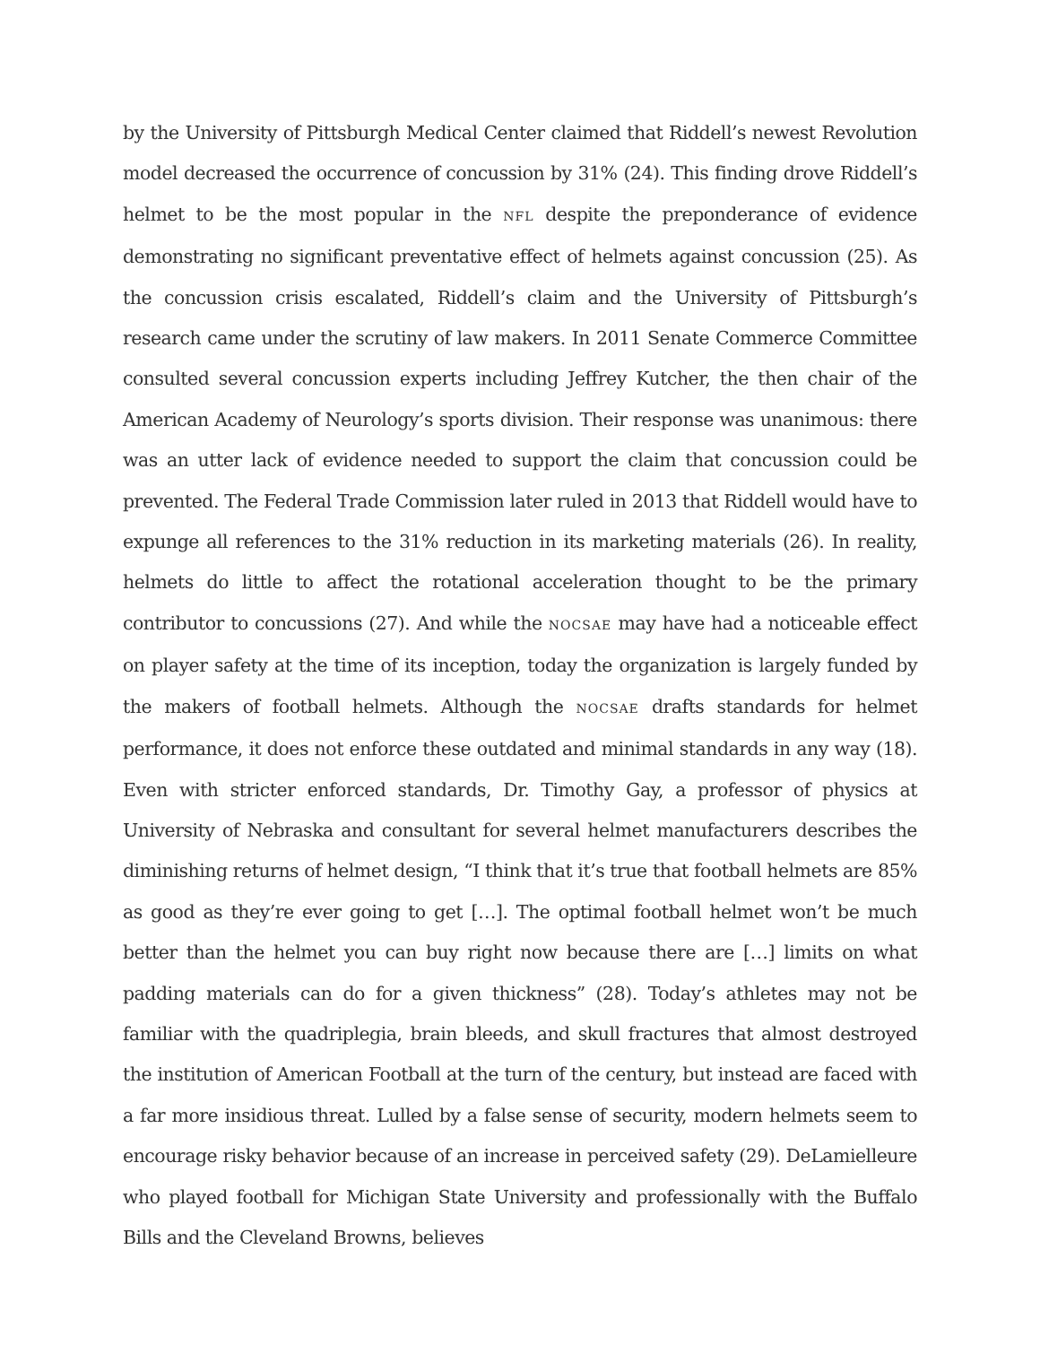by the University of Pittsburgh Medical Center claimed that Riddell’s newest Revolution model decreased the occurrence of concussion by 31% (24). This finding drove Riddell’s helmet to be the most popular in the NFL despite the preponderance of evidence demonstrating no significant preventative effect of helmets against concussion (25). As the concussion crisis escalated, Riddell’s claim and the University of Pittsburgh’s research came under the scrutiny of law makers. In 2011 Senate Commerce Committee consulted several concussion experts including Jeffrey Kutcher, the then chair of the American Academy of Neurology’s sports division. Their response was unanimous: there was an utter lack of evidence needed to support the claim that concussion could be prevented. The Federal Trade Commission later ruled in 2013 that Riddell would have to expunge all references to the 31% reduction in its marketing materials (26). In reality, helmets do little to affect the rotational acceleration thought to be the primary contributor to concussions (27). And while the NOCSAE may have had a noticeable effect on player safety at the time of its inception, today the organization is largely funded by the makers of football helmets. Although the NOCSAE drafts standards for helmet performance, it does not enforce these outdated and minimal standards in any way (18). Even with stricter enforced standards, Dr. Timothy Gay, a professor of physics at University of Nebraska and consultant for several helmet manufacturers describes the diminishing returns of helmet design, “I think that it’s true that football helmets are 85% as good as they’re ever going to get […]. The optimal football helmet won’t be much better than the helmet you can buy right now because there are […] limits on what padding materials can do for a given thickness” (28). Today’s athletes may not be familiar with the quadriplegia, brain bleeds, and skull fractures that almost destroyed the institution of American Football at the turn of the century, but instead are faced with a far more insidious threat. Lulled by a false sense of security, modern helmets seem to encourage risky behavior because of an increase in perceived safety (29). DeLamielleure who played football for Michigan State University and professionally with the Buffalo Bills and the Cleveland Browns, believes